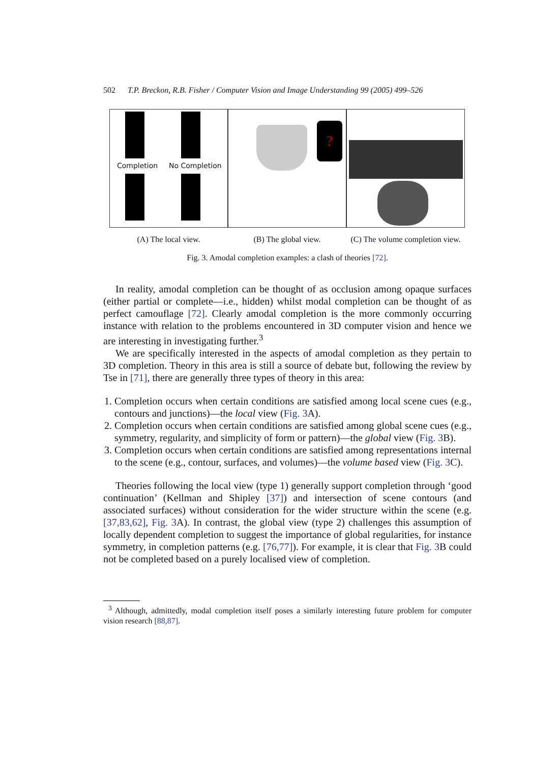502 T.P. Breckon, R.B. Fisher / Computer Vision and Image Understanding 99 (2005) 499–526
Completion No Completion
?
(A) The local view. (B) The global view. (C) The volume completion view.
Fig. 3. Amodal completion examples: a clash of theories [72].
In reality, amodal completion can be thought of as occlusion among opaque surfaces (either partial or complete—i.e., hidden) whilst modal completion can be thought of as perfect camouflage [72]. Clearly amodal completion is the more commonly occurring instance with relation to the problems encountered in 3D computer vision and hence we are interesting in investigating further.<sup>3</sup>
We are specifically interested in the aspects of amodal completion as they pertain to 3D completion. Theory in this area is still a source of debate but, following the review by Tse in [71], there are generally three types of theory in this area:
1. Completion occurs when certain conditions are satisfied among local scene cues (e.g., contours and junctions)—the local view (Fig. 3 A).
2. Completion occurs when certain conditions are satisfied among global scene cues (e.g., symmetry, regularity, and simplicity of form or pattern)—the global view (Fig. 3 B).
3. Completion occurs when certain conditions are satisfied among representations internal to the scene (e.g., contour, surfaces, and volumes)—the volume based view (Fig. 3 C).
Theories following the local view (type 1) generally support completion through ‘good continuation’ (Kellman and Shipley [37]) and intersection of scene contours (and associated surfaces) without consideration for the wider structure within the scene (e.g. [37,83,62], Fig. 3 A). In contrast, the global view (type 2) challenges this assumption of locally dependent completion to suggest the importance of global regularities, for instance symmetry, in completion patterns (e.g. [76,77]). For example, it is clear that Fig. 3 B could not be completed based on a purely localised view of completion.
<sup>3</sup> Although, admittedly, modal completion itself poses a similarly interesting future problem for computer vision research [88,87].